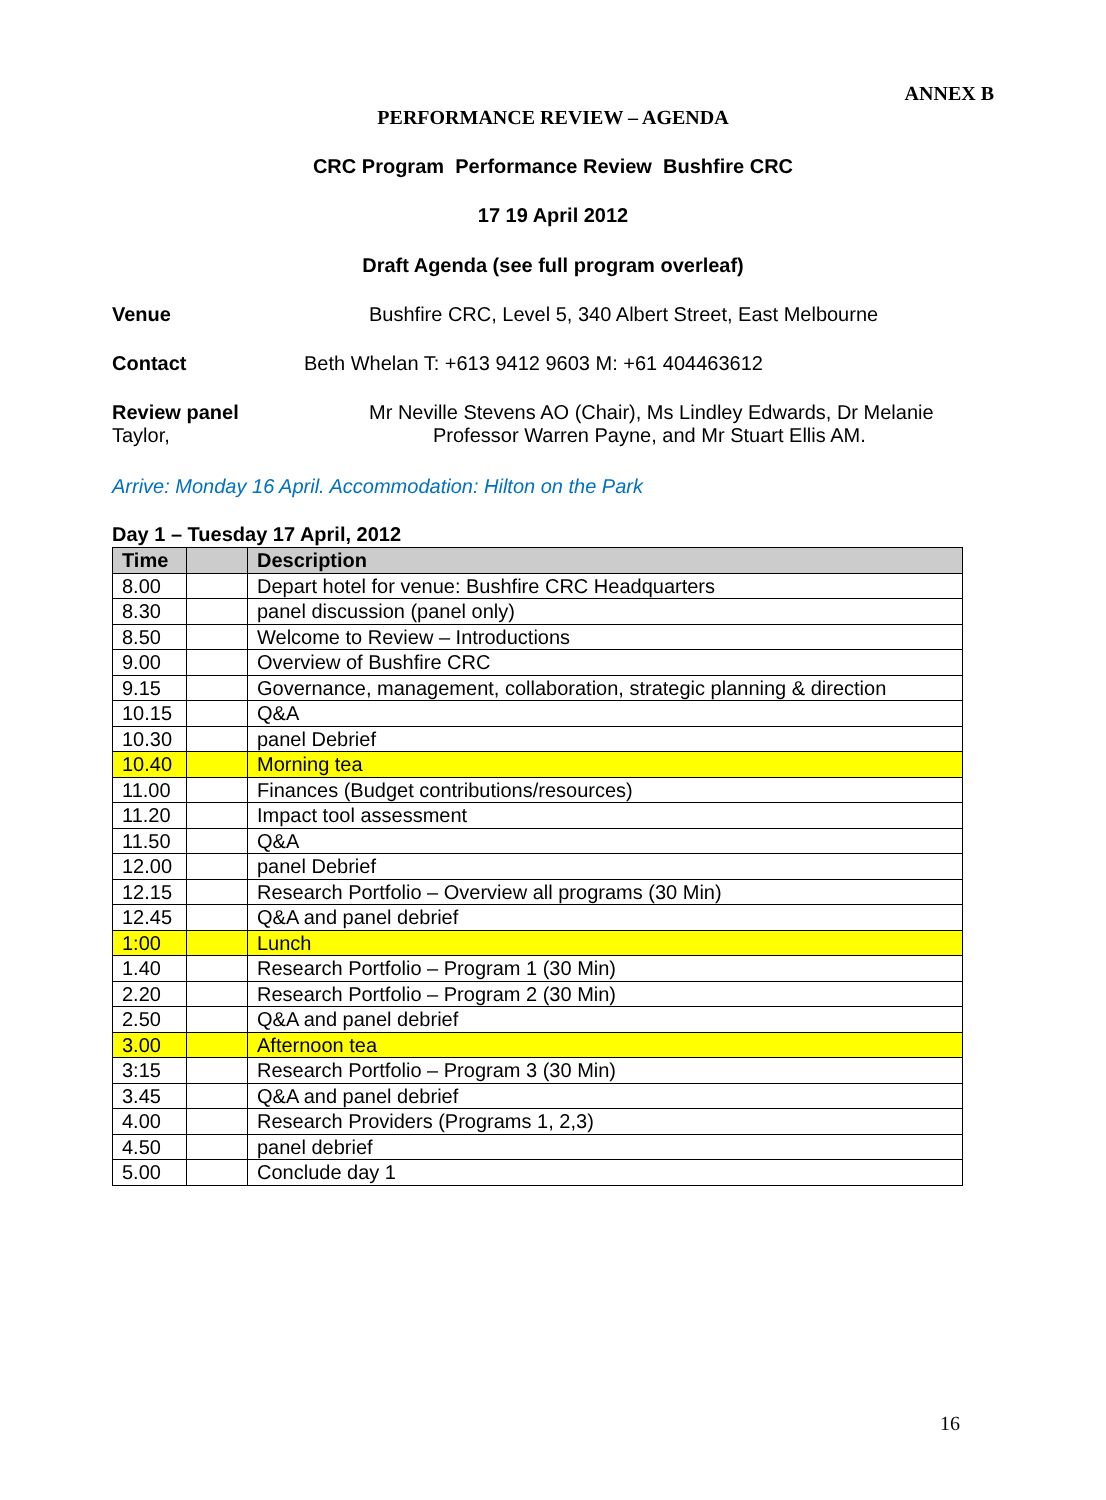ANNEX B
PERFORMANCE REVIEW – AGENDA
CRC Program Performance Review Bushfire CRC
17 19 April 2012
Draft Agenda (see full program overleaf)
Venue Bushfire CRC, Level 5, 340 Albert Street, East Melbourne
Contact Beth Whelan T: +613 9412 9603 M: +61 404463612
Review panel Mr Neville Stevens AO (Chair), Ms Lindley Edwards, Dr Melanie
Taylor, Professor Warren Payne, and Mr Stuart Ellis AM.
Arrive: Monday 16 April. Accommodation: Hilton on the Park
Day 1 – Tuesday 17 April, 2012
| Time | | Description |
| --- | --- | --- |
| 8.00 | | Depart hotel for venue: Bushfire CRC Headquarters |
| 8.30 | | panel discussion (panel only) |
| 8.50 | | Welcome to Review – Introductions |
| 9.00 | | Overview of Bushfire CRC |
| 9.15 | | Governance, management, collaboration, strategic planning & direction |
| 10.15 | | Q&A |
| 10.30 | | panel Debrief |
| 10.40 | | Morning tea |
| 11.00 | | Finances (Budget contributions/resources) |
| 11.20 | | Impact tool assessment |
| 11.50 | | Q&A |
| 12.00 | | panel Debrief |
| 12.15 | | Research Portfolio – Overview all programs (30 Min) |
| 12.45 | | Q&A and panel debrief |
| 1:00 | | Lunch |
| 1.40 | | Research Portfolio – Program 1 (30 Min) |
| 2.20 | | Research Portfolio – Program 2 (30 Min) |
| 2.50 | | Q&A and panel debrief |
| 3.00 | | Afternoon tea |
| 3:15 | | Research Portfolio – Program 3 (30 Min) |
| 3.45 | | Q&A and panel debrief |
| 4.00 | | Research Providers (Programs 1, 2,3) |
| 4.50 | | panel debrief |
| 5.00 | | Conclude day 1 |
16